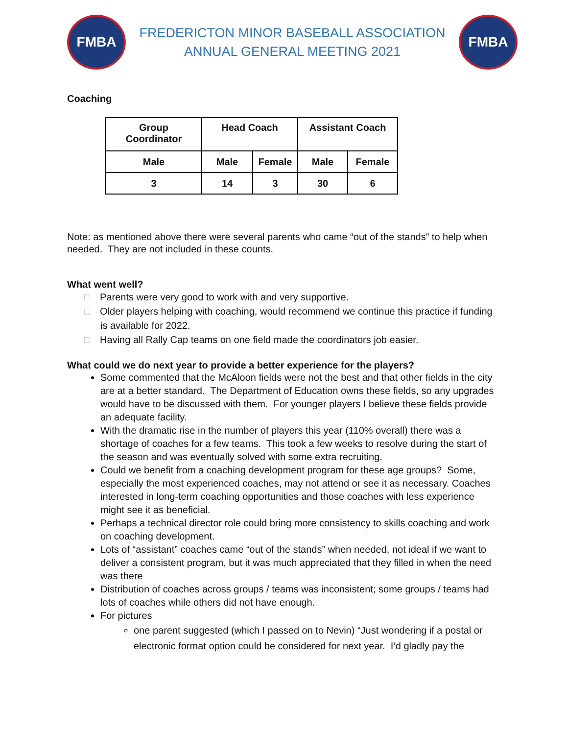FMBA
FREDERICTON MINOR BASEBALL ASSOCIATION
ANNUAL GENERAL MEETING 2021
FMBA
Coaching
| Group Coordinator | Head Coach | | Assistant Coach | |
| Male | Male | Female | Male | Female |
| 3 | 14 | 3 | 30 | 6 |
Note: as mentioned above there were several parents who came “out of the stands” to help when needed. They are not included in these counts.
What went well?
□ Parents were very good to work with and very supportive.
□ Older players helping with coaching, would recommend we continue this practice if funding is available for 2022.
□ Having all Rally Cap teams on one field made the coordinators job easier.
What could we do next year to provide a better experience for the players?
Some commented that the McAloon fields were not the best and that other fields in the city are at a better standard. The Department of Education owns these fields, so any upgrades would have to be discussed with them. For younger players I believe these fields provide an adequate facility.
With the dramatic rise in the number of players this year (110% overall) there was a shortage of coaches for a few teams. This took a few weeks to resolve during the start of the season and was eventually solved with some extra recruiting.
Could we benefit from a coaching development program for these age groups? Some, especially the most experienced coaches, may not attend or see it as necessary. Coaches interested in long-term coaching opportunities and those coaches with less experience might see it as beneficial.
Perhaps a technical director role could bring more consistency to skills coaching and work on coaching development.
Lots of “assistant” coaches came “out of the stands” when needed, not ideal if we want to deliver a consistent program, but it was much appreciated that they filled in when the need was there
Distribution of coaches across groups / teams was inconsistent; some groups / teams had lots of coaches while others did not have enough.
For pictures
one parent suggested (which I passed on to Nevin) “Just wondering if a postal or electronic format option could be considered for next year. I’d gladly pay the